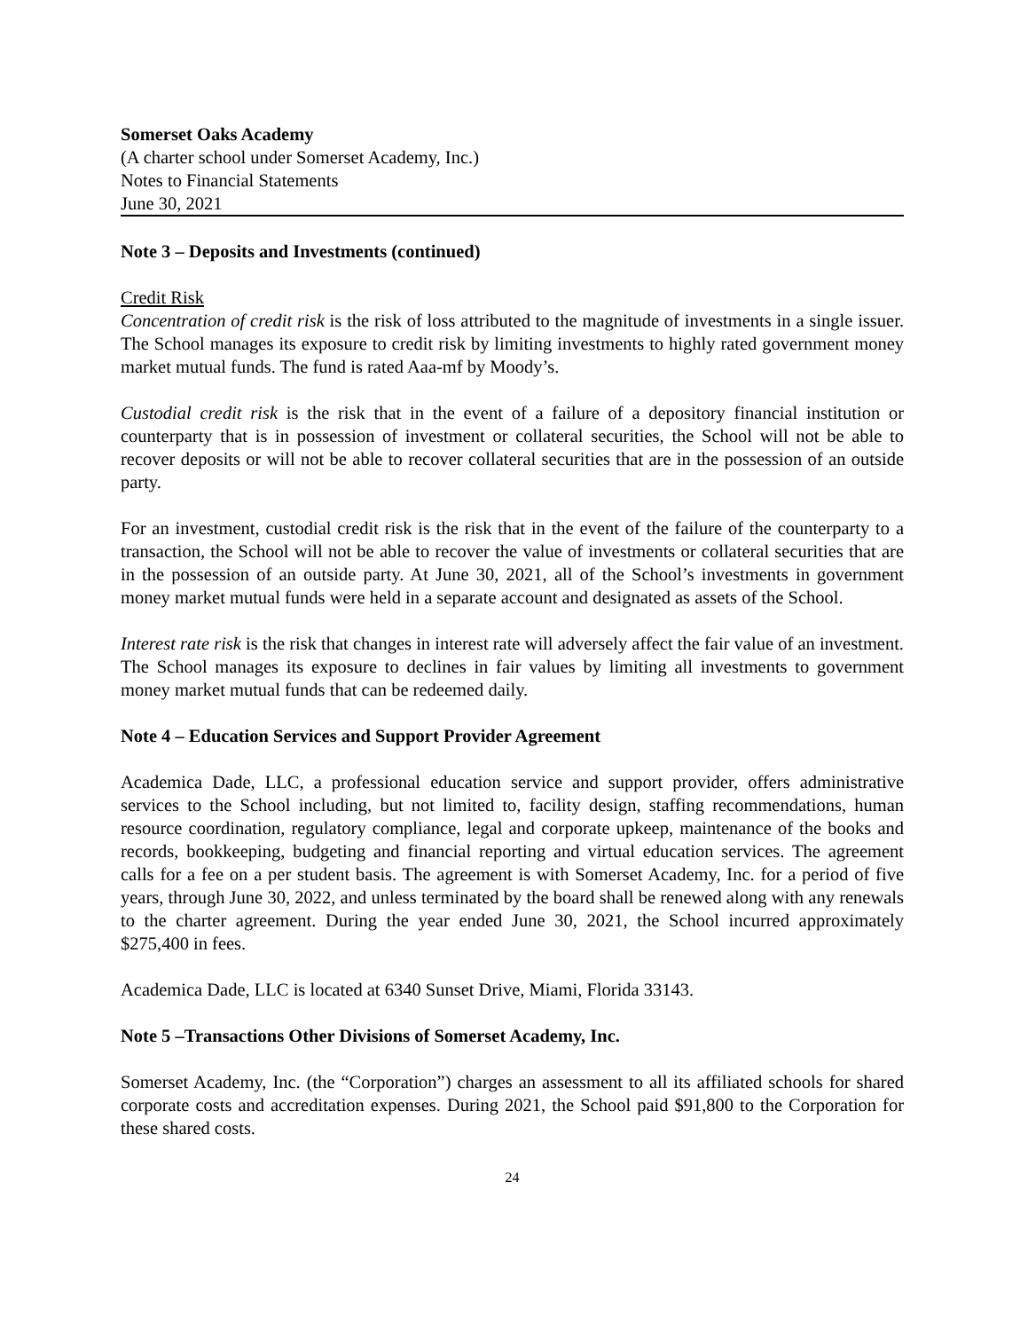Somerset Oaks Academy
(A charter school under Somerset Academy, Inc.)
Notes to Financial Statements
June 30, 2021
Note 3 – Deposits and Investments (continued)
Credit Risk
Concentration of credit risk is the risk of loss attributed to the magnitude of investments in a single issuer. The School manages its exposure to credit risk by limiting investments to highly rated government money market mutual funds. The fund is rated Aaa-mf by Moody’s.
Custodial credit risk is the risk that in the event of a failure of a depository financial institution or counterparty that is in possession of investment or collateral securities, the School will not be able to recover deposits or will not be able to recover collateral securities that are in the possession of an outside party.
For an investment, custodial credit risk is the risk that in the event of the failure of the counterparty to a transaction, the School will not be able to recover the value of investments or collateral securities that are in the possession of an outside party. At June 30, 2021, all of the School’s investments in government money market mutual funds were held in a separate account and designated as assets of the School.
Interest rate risk is the risk that changes in interest rate will adversely affect the fair value of an investment. The School manages its exposure to declines in fair values by limiting all investments to government money market mutual funds that can be redeemed daily.
Note 4 – Education Services and Support Provider Agreement
Academica Dade, LLC, a professional education service and support provider, offers administrative services to the School including, but not limited to, facility design, staffing recommendations, human resource coordination, regulatory compliance, legal and corporate upkeep, maintenance of the books and records, bookkeeping, budgeting and financial reporting and virtual education services. The agreement calls for a fee on a per student basis. The agreement is with Somerset Academy, Inc. for a period of five years, through June 30, 2022, and unless terminated by the board shall be renewed along with any renewals to the charter agreement. During the year ended June 30, 2021, the School incurred approximately $275,400 in fees.
Academica Dade, LLC is located at 6340 Sunset Drive, Miami, Florida 33143.
Note 5 –Transactions Other Divisions of Somerset Academy, Inc.
Somerset Academy, Inc. (the “Corporation”) charges an assessment to all its affiliated schools for shared corporate costs and accreditation expenses. During 2021, the School paid $91,800 to the Corporation for these shared costs.
24